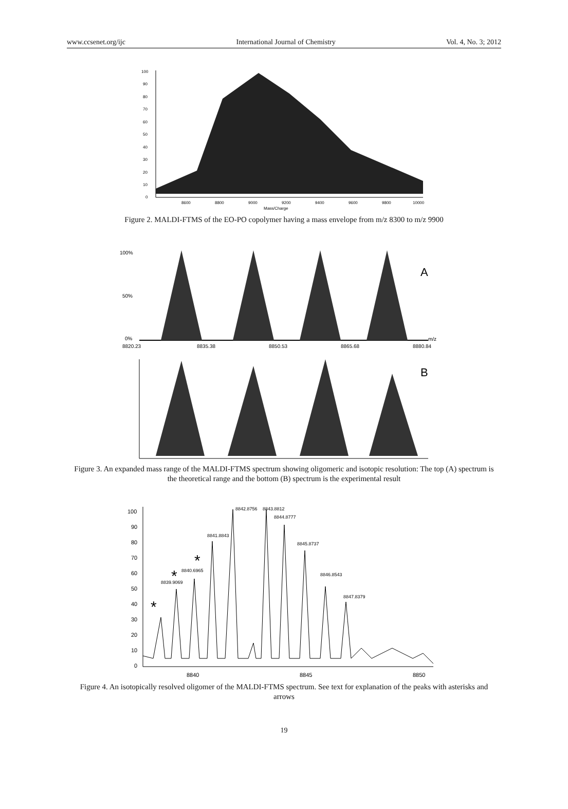www.ccsenet.org/ijc International Journal of Chemistry Vol. 4, No. 3; 2012
100
90
80
70
60
50
40
30
20
10
0
8600
8800
9000
9200
9400
9600
9800
10000
Mass/Charge
Figure 2. MALDI-FTMS of the EO-PO copolymer having a mass envelope from m/z 8300 to m/z 9900
100%
50%
0%
8820.23
8835.38
8850.53
8865.68
8880.84
m/z
A
B
Figure 3. An expanded mass range of the MALDI-FTMS spectrum showing oligomeric and isotopic resolution: The top (A) spectrum is the theoretical range and the bottom (B) spectrum is the experimental result
100
90
80
70
60
50
40
30
20
10
0
8840
8845
8850
8842.8756
8843.8812
8844.8777
8841.8843
8845.8737
8840.6965
8846.8543
8839.9069
8847.8379
*
*
*
Figure 4. An isotopically resolved oligomer of the MALDI-FTMS spectrum. See text for explanation of the peaks with asterisks and arrows
19